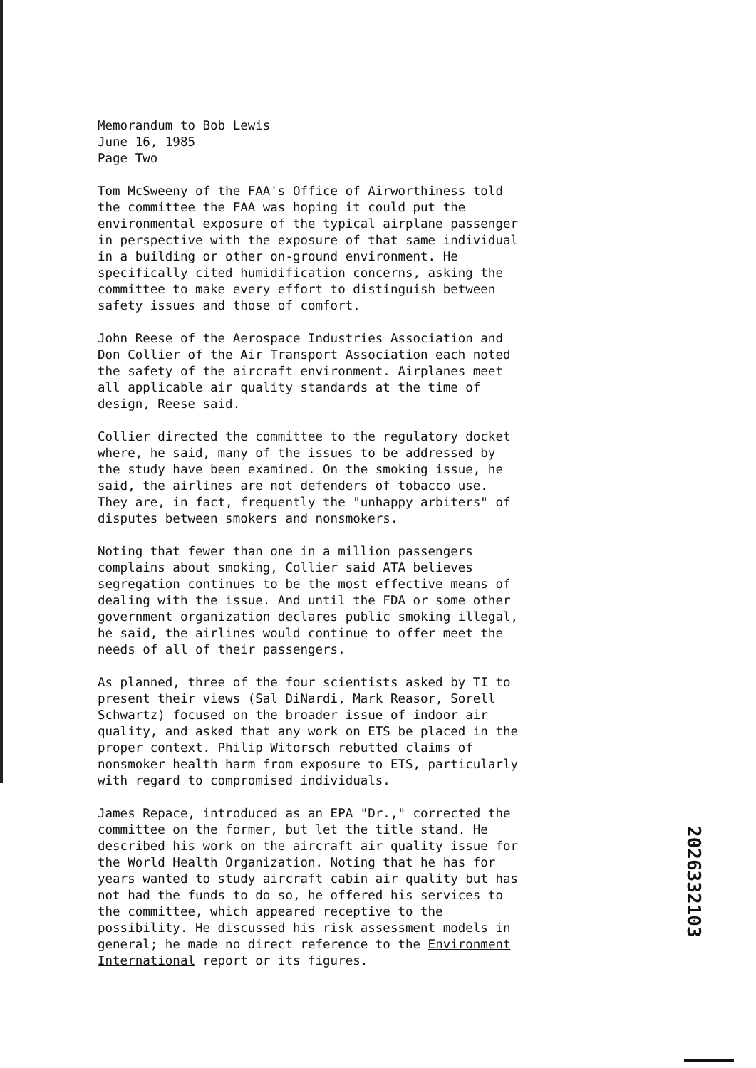Memorandum to Bob Lewis June 16, 1985 Page Two
Tom McSweeny of the FAA's Office of Airworthiness told the committee the FAA was hoping it could put the environmental exposure of the typical airplane passenger in perspective with the exposure of that same individual in a building or other on-ground environment. He specifically cited humidification concerns, asking the committee to make every effort to distinguish between safety issues and those of comfort.
John Reese of the Aerospace Industries Association and Don Collier of the Air Transport Association each noted the safety of the aircraft environment. Airplanes meet all applicable air quality standards at the time of design, Reese said.
Collier directed the committee to the regulatory docket where, he said, many of the issues to be addressed by the study have been examined. On the smoking issue, he said, the airlines are not defenders of tobacco use. They are, in fact, frequently the "unhappy arbiters" of disputes between smokers and nonsmokers.
Noting that fewer than one in a million passengers complains about smoking, Collier said ATA believes segregation continues to be the most effective means of dealing with the issue. And until the FDA or some other government organization declares public smoking illegal, he said, the airlines would continue to offer meet the needs of all of their passengers.
As planned, three of the four scientists asked by TI to present their views (Sal DiNardi, Mark Reasor, Sorell Schwartz) focused on the broader issue of indoor air quality, and asked that any work on ETS be placed in the proper context. Philip Witorsch rebutted claims of nonsmoker health harm from exposure to ETS, particularly with regard to compromised individuals.
James Repace, introduced as an EPA "Dr.," corrected the committee on the former, but let the title stand. He described his work on the aircraft air quality issue for the World Health Organization. Noting that he has for years wanted to study aircraft cabin air quality but has not had the funds to do so, he offered his services to the committee, which appeared receptive to the possibility. He discussed his risk assessment models in general; he made no direct reference to the Environment International report or its figures.
2026332103